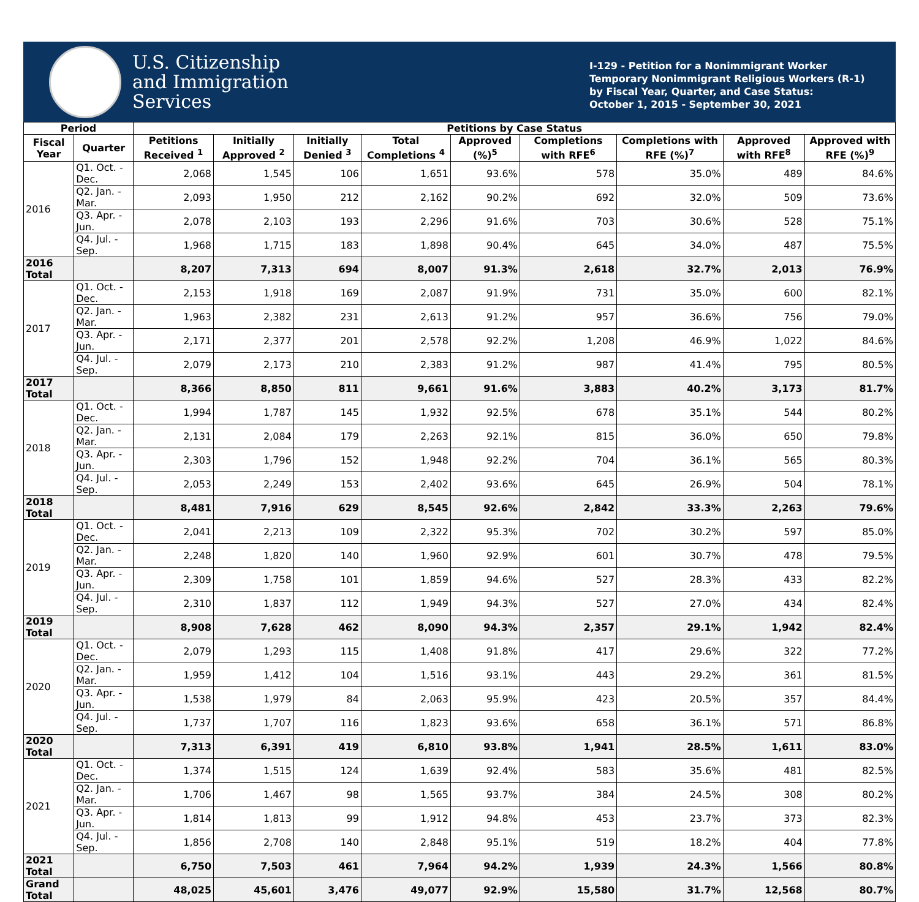U.S. Citizenship
and Immigration
Services
I-129 - Petition for a Nonimmigrant Worker
Temporary Nonimmigrant Religious Workers (R-1)
by Fiscal Year, Quarter, and Case Status:
October 1, 2015 - September 30, 2021
| Period | | Petitions by Case Status | | | | | | | | |
| --- | --- | --- | --- | --- | --- | --- | --- | --- | --- | --- |
| Fiscal Year | Quarter | Petitions Received <sup>1</sup> | Initially Approved <sup>2</sup> | Initially Denied <sup>3</sup> | Total Completions <sup>4</sup> | Approved (%)<sup>5</sup> | Completions with RFE<sup>6</sup> | Completions with RFE (%)<sup>7</sup> | Approved with RFE<sup>8</sup> | Approved with RFE (%)<sup>9</sup> |
| 2016 | Q1. Oct. - Dec. | 2,068 | 1,545 | 106 | 1,651 | 93.6% | 578 | 35.0% | 489 | 84.6% |
| | Q2. Jan. - Mar. | 2,093 | 1,950 | 212 | 2,162 | 90.2% | 692 | 32.0% | 509 | 73.6% |
| | Q3. Apr. - Jun. | 2,078 | 2,103 | 193 | 2,296 | 91.6% | 703 | 30.6% | 528 | 75.1% |
| | Q4. Jul. - Sep. | 1,968 | 1,715 | 183 | 1,898 | 90.4% | 645 | 34.0% | 487 | 75.5% |
| 2016 Total | | 8,207 | 7,313 | 694 | 8,007 | 91.3% | 2,618 | 32.7% | 2,013 | 76.9% |
| 2017 | Q1. Oct. - Dec. | 2,153 | 1,918 | 169 | 2,087 | 91.9% | 731 | 35.0% | 600 | 82.1% |
| | Q2. Jan. - Mar. | 1,963 | 2,382 | 231 | 2,613 | 91.2% | 957 | 36.6% | 756 | 79.0% |
| | Q3. Apr. - Jun. | 2,171 | 2,377 | 201 | 2,578 | 92.2% | 1,208 | 46.9% | 1,022 | 84.6% |
| | Q4. Jul. - Sep. | 2,079 | 2,173 | 210 | 2,383 | 91.2% | 987 | 41.4% | 795 | 80.5% |
| 2017 Total | | 8,366 | 8,850 | 811 | 9,661 | 91.6% | 3,883 | 40.2% | 3,173 | 81.7% |
| 2018 | Q1. Oct. - Dec. | 1,994 | 1,787 | 145 | 1,932 | 92.5% | 678 | 35.1% | 544 | 80.2% |
| | Q2. Jan. - Mar. | 2,131 | 2,084 | 179 | 2,263 | 92.1% | 815 | 36.0% | 650 | 79.8% |
| | Q3. Apr. - Jun. | 2,303 | 1,796 | 152 | 1,948 | 92.2% | 704 | 36.1% | 565 | 80.3% |
| | Q4. Jul. - Sep. | 2,053 | 2,249 | 153 | 2,402 | 93.6% | 645 | 26.9% | 504 | 78.1% |
| 2018 Total | | 8,481 | 7,916 | 629 | 8,545 | 92.6% | 2,842 | 33.3% | 2,263 | 79.6% |
| 2019 | Q1. Oct. - Dec. | 2,041 | 2,213 | 109 | 2,322 | 95.3% | 702 | 30.2% | 597 | 85.0% |
| | Q2. Jan. - Mar. | 2,248 | 1,820 | 140 | 1,960 | 92.9% | 601 | 30.7% | 478 | 79.5% |
| | Q3. Apr. - Jun. | 2,309 | 1,758 | 101 | 1,859 | 94.6% | 527 | 28.3% | 433 | 82.2% |
| | Q4. Jul. - Sep. | 2,310 | 1,837 | 112 | 1,949 | 94.3% | 527 | 27.0% | 434 | 82.4% |
| 2019 Total | | 8,908 | 7,628 | 462 | 8,090 | 94.3% | 2,357 | 29.1% | 1,942 | 82.4% |
| 2020 | Q1. Oct. - Dec. | 2,079 | 1,293 | 115 | 1,408 | 91.8% | 417 | 29.6% | 322 | 77.2% |
| | Q2. Jan. - Mar. | 1,959 | 1,412 | 104 | 1,516 | 93.1% | 443 | 29.2% | 361 | 81.5% |
| | Q3. Apr. - Jun. | 1,538 | 1,979 | 84 | 2,063 | 95.9% | 423 | 20.5% | 357 | 84.4% |
| | Q4. Jul. - Sep. | 1,737 | 1,707 | 116 | 1,823 | 93.6% | 658 | 36.1% | 571 | 86.8% |
| 2020 Total | | 7,313 | 6,391 | 419 | 6,810 | 93.8% | 1,941 | 28.5% | 1,611 | 83.0% |
| 2021 | Q1. Oct. - Dec. | 1,374 | 1,515 | 124 | 1,639 | 92.4% | 583 | 35.6% | 481 | 82.5% |
| | Q2. Jan. - Mar. | 1,706 | 1,467 | 98 | 1,565 | 93.7% | 384 | 24.5% | 308 | 80.2% |
| | Q3. Apr. - Jun. | 1,814 | 1,813 | 99 | 1,912 | 94.8% | 453 | 23.7% | 373 | 82.3% |
| | Q4. Jul. - Sep. | 1,856 | 2,708 | 140 | 2,848 | 95.1% | 519 | 18.2% | 404 | 77.8% |
| 2021 Total | | 6,750 | 7,503 | 461 | 7,964 | 94.2% | 1,939 | 24.3% | 1,566 | 80.8% |
| Grand Total | | 48,025 | 45,601 | 3,476 | 49,077 | 92.9% | 15,580 | 31.7% | 12,568 | 80.7% |